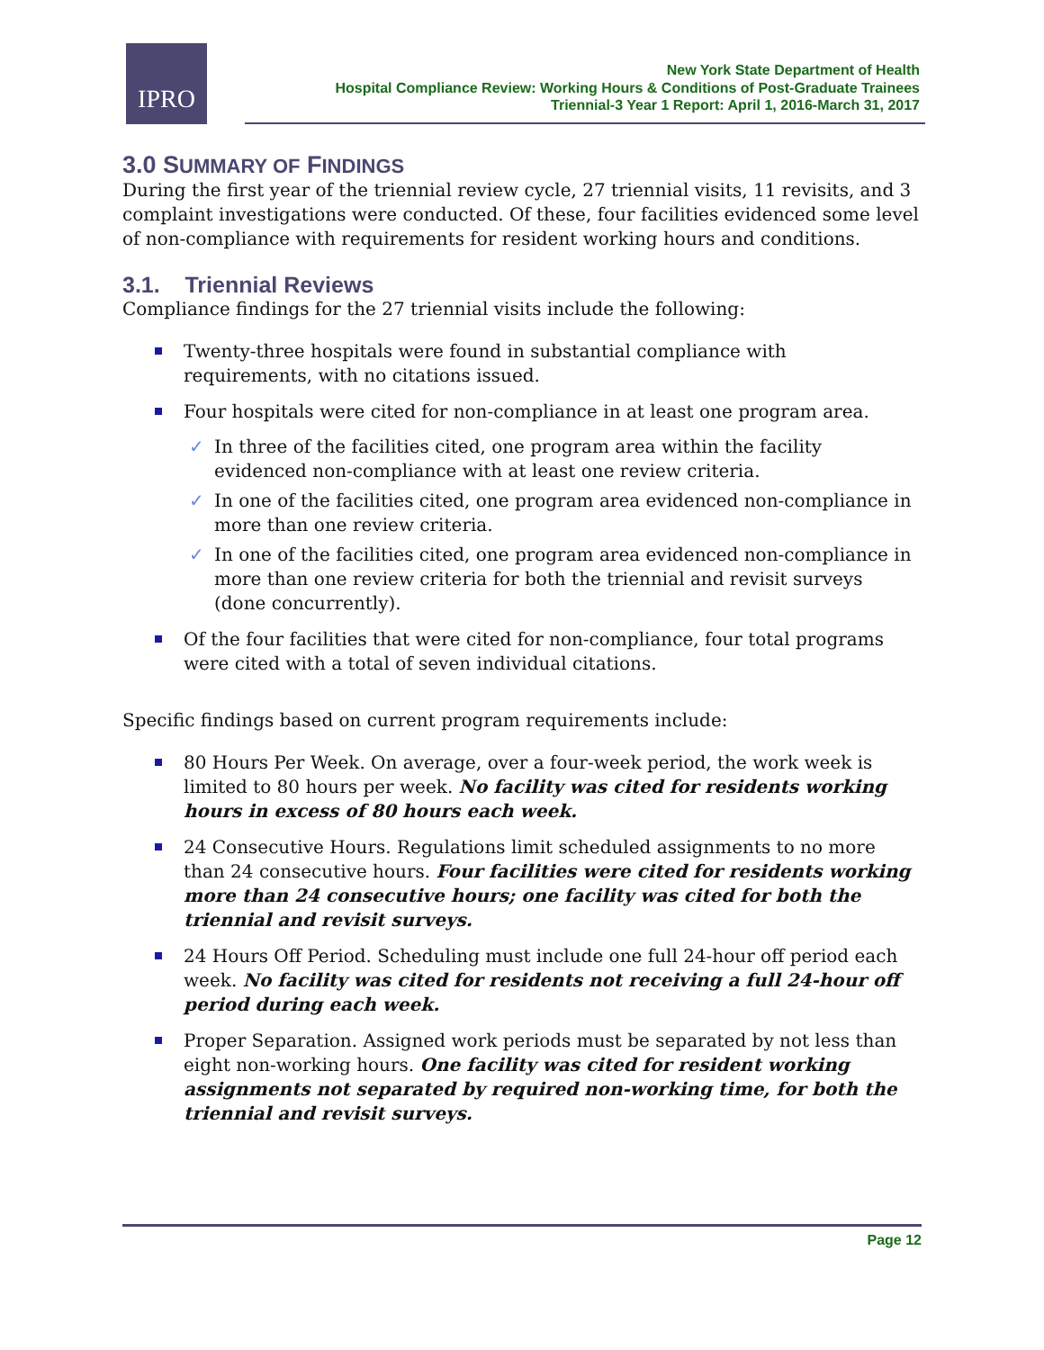IPRO
New York State Department of Health
Hospital Compliance Review: Working Hours & Conditions of Post-Graduate Trainees
Triennial-3 Year 1 Report: April 1, 2016-March 31, 2017
3.0 SUMMARY OF FINDINGS
During the first year of the triennial review cycle, 27 triennial visits, 11 revisits, and 3 complaint investigations were conducted. Of these, four facilities evidenced some level of non-compliance with requirements for resident working hours and conditions.
3.1. Triennial Reviews
Compliance findings for the 27 triennial visits include the following:
Twenty-three hospitals were found in substantial compliance with requirements, with no citations issued.
Four hospitals were cited for non-compliance in at least one program area.
✓ In three of the facilities cited, one program area within the facility evidenced non-compliance with at least one review criteria.
✓ In one of the facilities cited, one program area evidenced non-compliance in more than one review criteria.
✓ In one of the facilities cited, one program area evidenced non-compliance in more than one review criteria for both the triennial and revisit surveys (done concurrently).
Of the four facilities that were cited for non-compliance, four total programs were cited with a total of seven individual citations.
Specific findings based on current program requirements include:
80 Hours Per Week. On average, over a four-week period, the work week is limited to 80 hours per week. No facility was cited for residents working hours in excess of 80 hours each week.
24 Consecutive Hours. Regulations limit scheduled assignments to no more than 24 consecutive hours. Four facilities were cited for residents working more than 24 consecutive hours; one facility was cited for both the triennial and revisit surveys.
24 Hours Off Period. Scheduling must include one full 24-hour off period each week. No facility was cited for residents not receiving a full 24-hour off period during each week.
Proper Separation. Assigned work periods must be separated by not less than eight non-working hours. One facility was cited for resident working assignments not separated by required non-working time, for both the triennial and revisit surveys.
Page 12